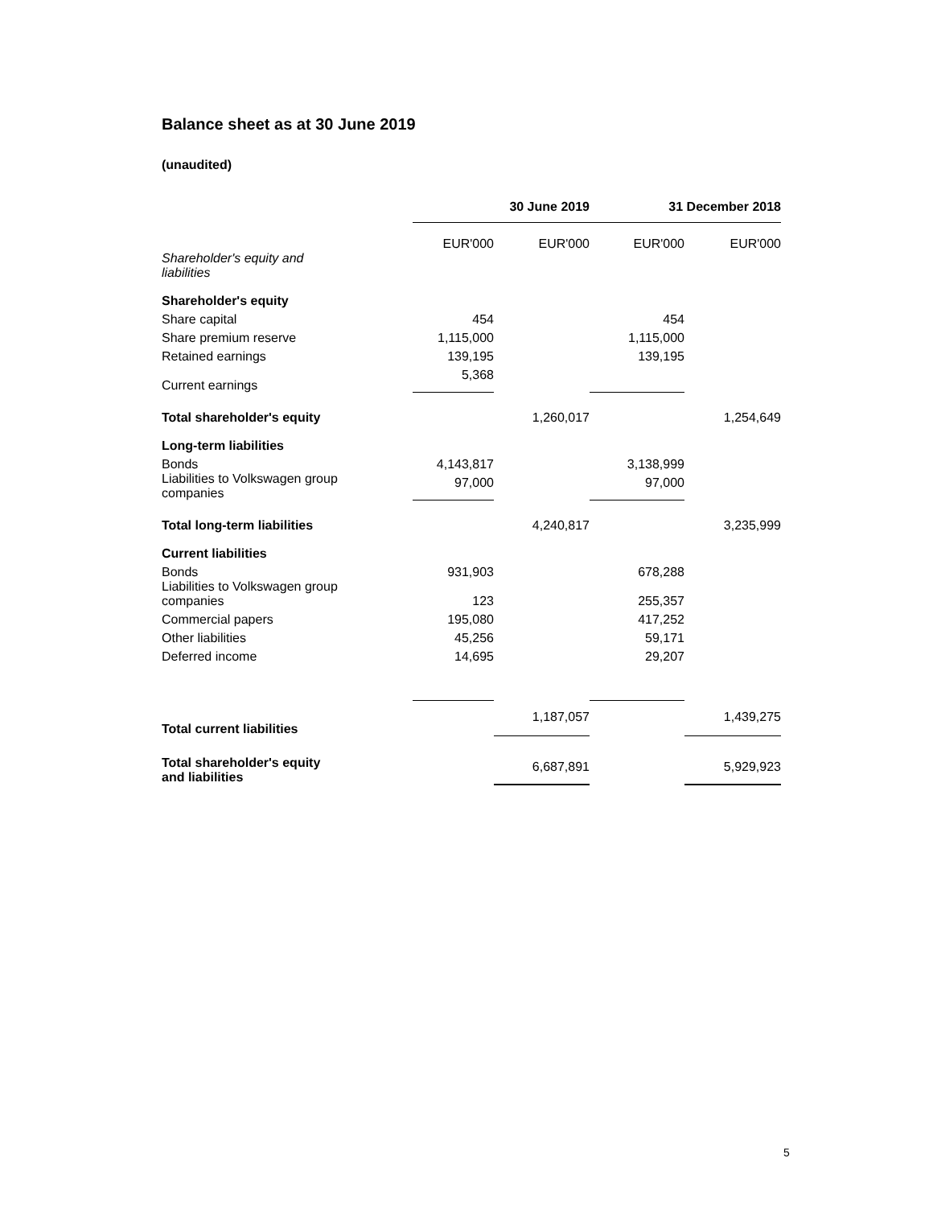Balance sheet as at 30 June 2019
(unaudited)
| | 30 June 2019 | | 31 December 2018 | |
| --- | --- | --- | --- | --- |
| | EUR'000 | EUR'000 | EUR'000 | EUR'000 |
| Shareholder's equity and liabilities | | | | |
| Shareholder's equity | | | | |
| Share capital | 454 | | 454 | |
| Share premium reserve | 1,115,000 | | 1,115,000 | |
| Retained earnings | 139,195 | | 139,195 | |
| Current earnings | 5,368 | | | |
| Total shareholder's equity | | 1,260,017 | | 1,254,649 |
| Long-term liabilities | | | | |
| Bonds | 4,143,817 | | 3,138,999 | |
| Liabilities to Volkswagen group companies | 97,000 | | 97,000 | |
| Total long-term liabilities | | 4,240,817 | | 3,235,999 |
| Current liabilities | | | | |
| Bonds | 931,903 | | 678,288 | |
| Liabilities to Volkswagen group companies | 123 | | 255,357 | |
| Commercial papers | 195,080 | | 417,252 | |
| Other liabilities | 45,256 | | 59,171 | |
| Deferred income | 14,695 | | 29,207 | |
| Total current liabilities | | 1,187,057 | | 1,439,275 |
| Total shareholder's equity and liabilities | | 6,687,891 | | 5,929,923 |
5